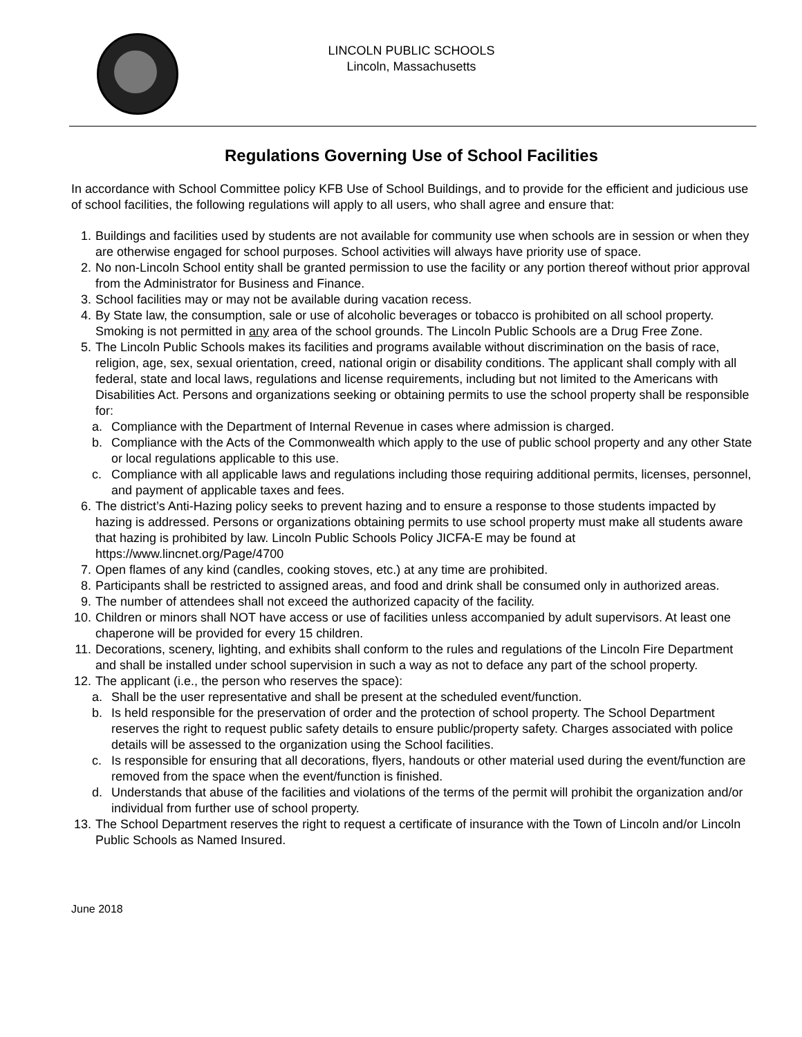LINCOLN PUBLIC SCHOOLS
Lincoln, Massachusetts
Regulations Governing Use of School Facilities
In accordance with School Committee policy KFB Use of School Buildings, and to provide for the efficient and judicious use of school facilities, the following regulations will apply to all users, who shall agree and ensure that:
1. Buildings and facilities used by students are not available for community use when schools are in session or when they are otherwise engaged for school purposes. School activities will always have priority use of space.
2. No non-Lincoln School entity shall be granted permission to use the facility or any portion thereof without prior approval from the Administrator for Business and Finance.
3. School facilities may or may not be available during vacation recess.
4. By State law, the consumption, sale or use of alcoholic beverages or tobacco is prohibited on all school property. Smoking is not permitted in any area of the school grounds. The Lincoln Public Schools are a Drug Free Zone.
5. The Lincoln Public Schools makes its facilities and programs available without discrimination on the basis of race, religion, age, sex, sexual orientation, creed, national origin or disability conditions. The applicant shall comply with all federal, state and local laws, regulations and license requirements, including but not limited to the Americans with Disabilities Act. Persons and organizations seeking or obtaining permits to use the school property shall be responsible for:
a. Compliance with the Department of Internal Revenue in cases where admission is charged.
b. Compliance with the Acts of the Commonwealth which apply to the use of public school property and any other State or local regulations applicable to this use.
c. Compliance with all applicable laws and regulations including those requiring additional permits, licenses, personnel, and payment of applicable taxes and fees.
6. The district’s Anti-Hazing policy seeks to prevent hazing and to ensure a response to those students impacted by hazing is addressed. Persons or organizations obtaining permits to use school property must make all students aware that hazing is prohibited by law. Lincoln Public Schools Policy JICFA-E may be found at https://www.lincnet.org/Page/4700
7. Open flames of any kind (candles, cooking stoves, etc.) at any time are prohibited.
8. Participants shall be restricted to assigned areas, and food and drink shall be consumed only in authorized areas.
9. The number of attendees shall not exceed the authorized capacity of the facility.
10. Children or minors shall NOT have access or use of facilities unless accompanied by adult supervisors. At least one chaperone will be provided for every 15 children.
11. Decorations, scenery, lighting, and exhibits shall conform to the rules and regulations of the Lincoln Fire Department and shall be installed under school supervision in such a way as not to deface any part of the school property.
12. The applicant (i.e., the person who reserves the space):
a. Shall be the user representative and shall be present at the scheduled event/function.
b. Is held responsible for the preservation of order and the protection of school property. The School Department reserves the right to request public safety details to ensure public/property safety. Charges associated with police details will be assessed to the organization using the School facilities.
c. Is responsible for ensuring that all decorations, flyers, handouts or other material used during the event/function are removed from the space when the event/function is finished.
d. Understands that abuse of the facilities and violations of the terms of the permit will prohibit the organization and/or individual from further use of school property.
13. The School Department reserves the right to request a certificate of insurance with the Town of Lincoln and/or Lincoln Public Schools as Named Insured.
June 2018